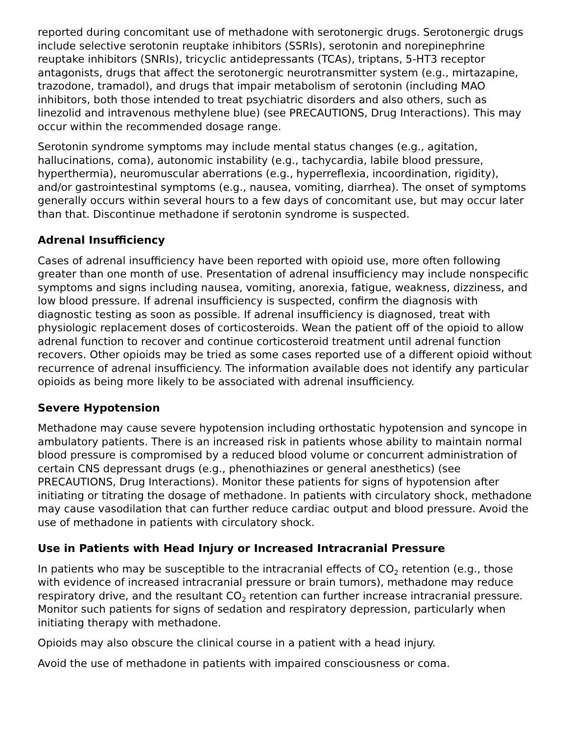reported during concomitant use of methadone with serotonergic drugs. Serotonergic drugs include selective serotonin reuptake inhibitors (SSRIs), serotonin and norepinephrine reuptake inhibitors (SNRIs), tricyclic antidepressants (TCAs), triptans, 5-HT3 receptor antagonists, drugs that affect the serotonergic neurotransmitter system (e.g., mirtazapine, trazodone, tramadol), and drugs that impair metabolism of serotonin (including MAO inhibitors, both those intended to treat psychiatric disorders and also others, such as linezolid and intravenous methylene blue) (see PRECAUTIONS, Drug Interactions). This may occur within the recommended dosage range.
Serotonin syndrome symptoms may include mental status changes (e.g., agitation, hallucinations, coma), autonomic instability (e.g., tachycardia, labile blood pressure, hyperthermia), neuromuscular aberrations (e.g., hyperreflexia, incoordination, rigidity), and/or gastrointestinal symptoms (e.g., nausea, vomiting, diarrhea). The onset of symptoms generally occurs within several hours to a few days of concomitant use, but may occur later than that. Discontinue methadone if serotonin syndrome is suspected.
Adrenal Insufficiency
Cases of adrenal insufficiency have been reported with opioid use, more often following greater than one month of use. Presentation of adrenal insufficiency may include nonspecific symptoms and signs including nausea, vomiting, anorexia, fatigue, weakness, dizziness, and low blood pressure. If adrenal insufficiency is suspected, confirm the diagnosis with diagnostic testing as soon as possible. If adrenal insufficiency is diagnosed, treat with physiologic replacement doses of corticosteroids. Wean the patient off of the opioid to allow adrenal function to recover and continue corticosteroid treatment until adrenal function recovers. Other opioids may be tried as some cases reported use of a different opioid without recurrence of adrenal insufficiency. The information available does not identify any particular opioids as being more likely to be associated with adrenal insufficiency.
Severe Hypotension
Methadone may cause severe hypotension including orthostatic hypotension and syncope in ambulatory patients. There is an increased risk in patients whose ability to maintain normal blood pressure is compromised by a reduced blood volume or concurrent administration of certain CNS depressant drugs (e.g., phenothiazines or general anesthetics) (see PRECAUTIONS, Drug Interactions). Monitor these patients for signs of hypotension after initiating or titrating the dosage of methadone. In patients with circulatory shock, methadone may cause vasodilation that can further reduce cardiac output and blood pressure. Avoid the use of methadone in patients with circulatory shock.
Use in Patients with Head Injury or Increased Intracranial Pressure
In patients who may be susceptible to the intracranial effects of CO<sub>2</sub> retention (e.g., those with evidence of increased intracranial pressure or brain tumors), methadone may reduce respiratory drive, and the resultant CO<sub>2</sub> retention can further increase intracranial pressure. Monitor such patients for signs of sedation and respiratory depression, particularly when initiating therapy with methadone.
Opioids may also obscure the clinical course in a patient with a head injury.
Avoid the use of methadone in patients with impaired consciousness or coma.